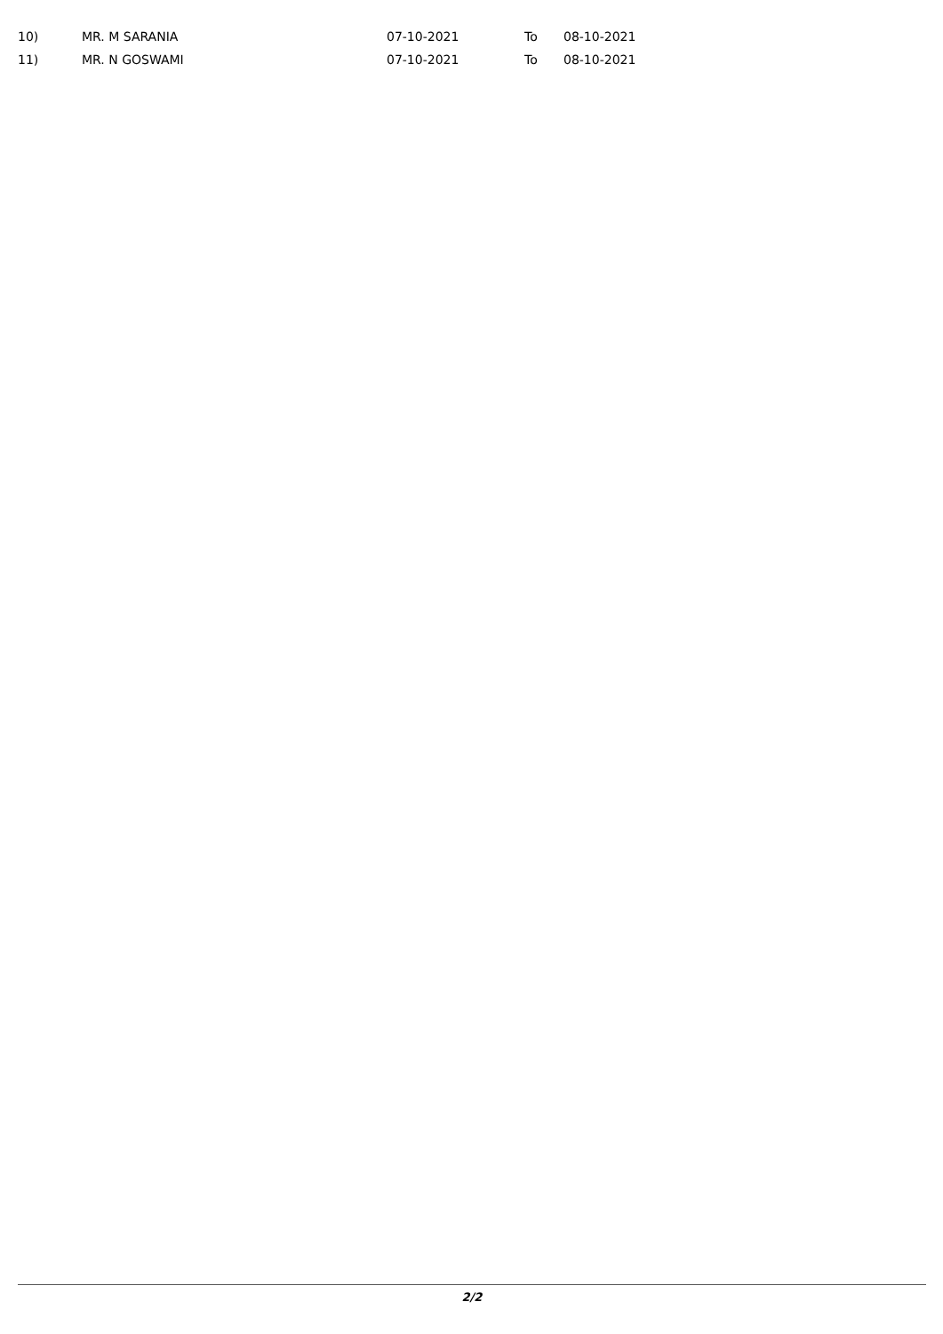| 10) | MR. M SARANIA | 07-10-2021 | To | 08-10-2021 |
| 11) | MR. N GOSWAMI | 07-10-2021 | To | 08-10-2021 |
2/2